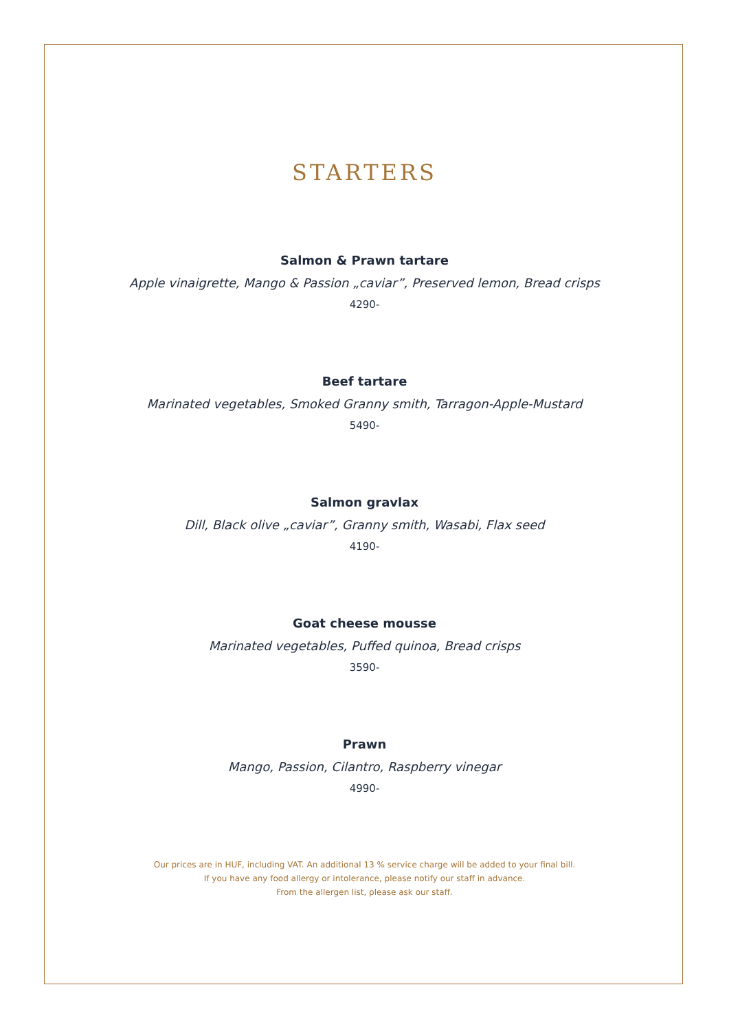STARTERS
Salmon & Prawn tartare
Apple vinaigrette, Mango & Passion „caviar”, Preserved lemon, Bread crisps
4290-
Beef tartare
Marinated vegetables, Smoked Granny smith, Tarragon-Apple-Mustard
5490-
Salmon gravlax
Dill, Black olive „caviar”, Granny smith, Wasabi, Flax seed
4190-
Goat cheese mousse
Marinated vegetables, Puffed quinoa, Bread crisps
3590-
Prawn
Mango, Passion, Cilantro, Raspberry vinegar
4990-
Our prices are in HUF, including VAT. An additional 13 % service charge will be added to your final bill.
If you have any food allergy or intolerance, please notify our staff in advance.
From the allergen list, please ask our staff.